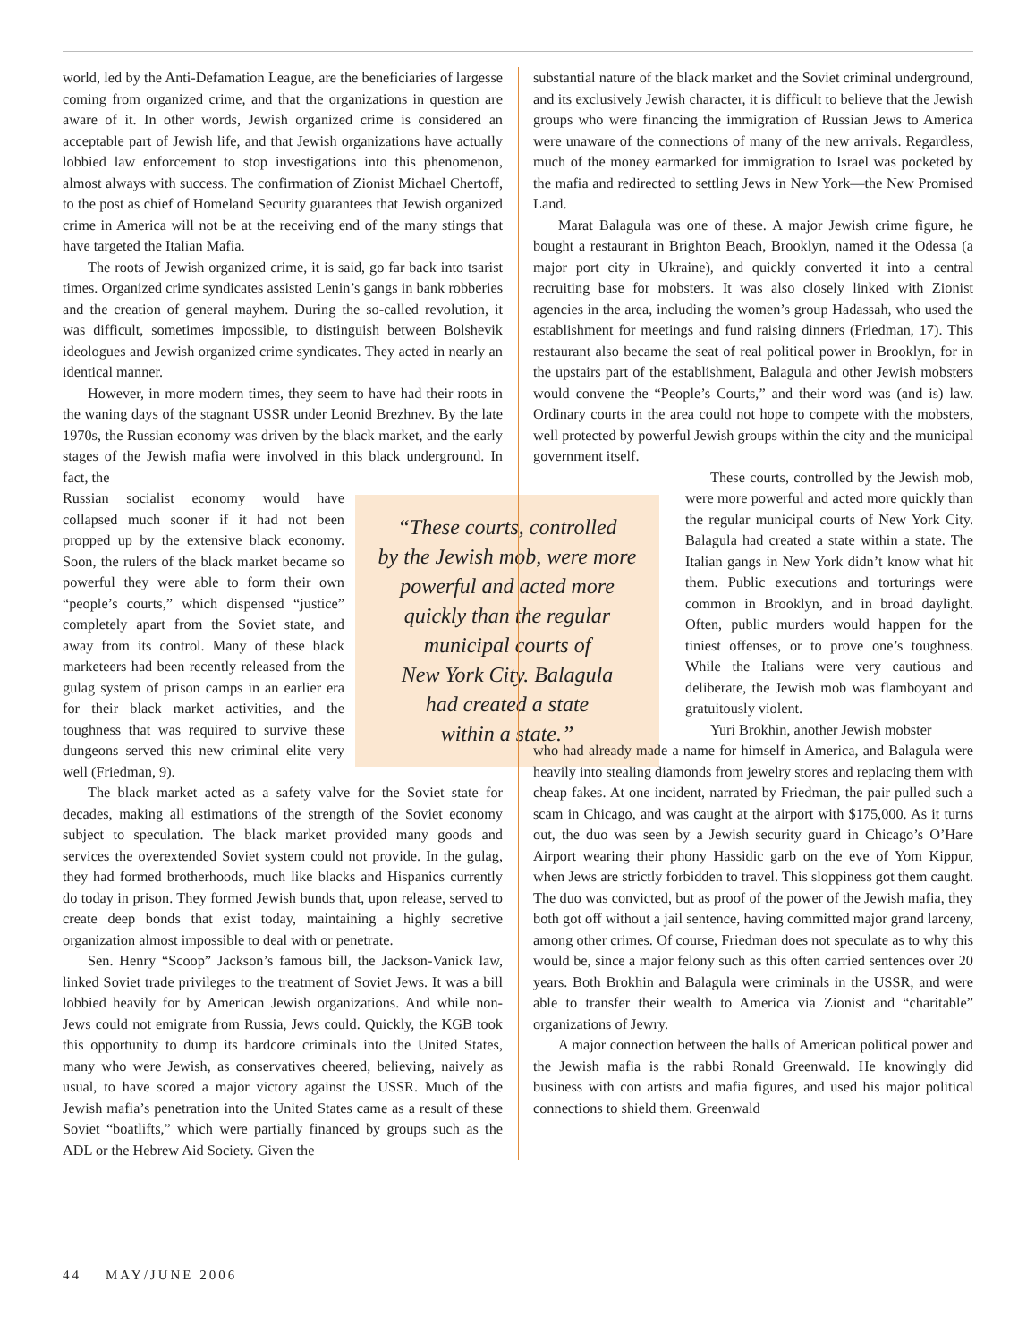world, led by the Anti-Defamation League, are the beneficiaries of largesse coming from organized crime, and that the organizations in question are aware of it. In other words, Jewish organized crime is considered an acceptable part of Jewish life, and that Jewish organizations have actually lobbied law enforcement to stop investigations into this phenomenon, almost always with success. The confirmation of Zionist Michael Chertoff, to the post as chief of Homeland Security guarantees that Jewish organized crime in America will not be at the receiving end of the many stings that have targeted the Italian Mafia.
The roots of Jewish organized crime, it is said, go far back into tsarist times. Organized crime syndicates assisted Lenin’s gangs in bank robberies and the creation of general mayhem. During the so-called revolution, it was difficult, sometimes impossible, to distinguish between Bolshevik ideologues and Jewish organized crime syndicates. They acted in nearly an identical manner.
However, in more modern times, they seem to have had their roots in the waning days of the stagnant USSR under Leonid Brezhnev. By the late 1970s, the Russian economy was driven by the black market, and the early stages of the Jewish mafia were involved in this black underground. In fact, the
“These courts, controlled
by the Jewish mob, were more
powerful and acted more
quickly than the regular
municipal courts of
New York City. Balagula
had created a state
within a state.”
Russian socialist economy would have collapsed much sooner if it had not been propped up by the extensive black economy. Soon, the rulers of the black market became so powerful they were able to form their own “people’s courts,” which dispensed “justice” completely apart from the Soviet state, and away from its control. Many of these black marketeers had been recently released from the gulag system of prison camps in an earlier era for their black market activities, and the toughness that was required to survive these dungeons served this new criminal elite very well (Friedman, 9).
The black market acted as a safety valve for the Soviet state for decades, making all estimations of the strength of the Soviet economy subject to speculation. The black market provided many goods and services the overextended Soviet system could not provide. In the gulag, they had formed brotherhoods, much like blacks and Hispanics currently do today in prison. They formed Jewish bunds that, upon release, served to create deep bonds that exist today, maintaining a highly secretive organization almost impossible to deal with or penetrate.
Sen. Henry “Scoop” Jackson’s famous bill, the Jackson-Vanick law, linked Soviet trade privileges to the treatment of Soviet Jews. It was a bill lobbied heavily for by American Jewish organizations. And while non-Jews could not emigrate from Russia, Jews could. Quickly, the KGB took this opportunity to dump its hardcore criminals into the United States, many who were Jewish, as conservatives cheered, believing, naively as usual, to have scored a major victory against the USSR. Much of the Jewish mafia’s penetration into the United States came as a result of these Soviet “boatlifts,” which were partially financed by groups such as the ADL or the Hebrew Aid Society. Given the
substantial nature of the black market and the Soviet criminal underground, and its exclusively Jewish character, it is difficult to believe that the Jewish groups who were financing the immigration of Russian Jews to America were unaware of the connections of many of the new arrivals. Regardless, much of the money earmarked for immigration to Israel was pocketed by the mafia and redirected to settling Jews in New York—the New Promised Land.
Marat Balagula was one of these. A major Jewish crime figure, he bought a restaurant in Brighton Beach, Brooklyn, named it the Odessa (a major port city in Ukraine), and quickly converted it into a central recruiting base for mobsters. It was also closely linked with Zionist agencies in the area, including the women’s group Hadassah, who used the establishment for meetings and fund raising dinners (Friedman, 17). This restaurant also became the seat of real political power in Brooklyn, for in the upstairs part of the establishment, Balagula and other Jewish mobsters would convene the “People’s Courts,” and their word was (and is) law. Ordinary courts in the area could not hope to compete with the mobsters, well protected by powerful Jewish groups within the city and the municipal government itself.
These courts, controlled by the Jewish mob, were more powerful and acted more quickly than the regular municipal courts of New York City. Balagula had created a state within a state. The Italian gangs in New York didn’t know what hit them. Public executions and torturings were common in Brooklyn, and in broad daylight. Often, public murders would happen for the tiniest offenses, or to prove one’s toughness. While the Italians were very cautious and deliberate, the Jewish mob was flamboyant and gratuitously violent.
Yuri Brokhin, another Jewish mobster
who had already made a name for himself in America, and Balagula were heavily into stealing diamonds from jewelry stores and replacing them with cheap fakes. At one incident, narrated by Friedman, the pair pulled such a scam in Chicago, and was caught at the airport with $175,000. As it turns out, the duo was seen by a Jewish security guard in Chicago’s O’Hare Airport wearing their phony Hassidic garb on the eve of Yom Kippur, when Jews are strictly forbidden to travel. This sloppiness got them caught. The duo was convicted, but as proof of the power of the Jewish mafia, they both got off without a jail sentence, having committed major grand larceny, among other crimes. Of course, Friedman does not speculate as to why this would be, since a major felony such as this often carried sentences over 20 years. Both Brokhin and Balagula were criminals in the USSR, and were able to transfer their wealth to America via Zionist and “charitable” organizations of Jewry.
A major connection between the halls of American political power and the Jewish mafia is the rabbi Ronald Greenwald. He knowingly did business with con artists and mafia figures, and used his major political connections to shield them. Greenwald
44 MAY/JUNE 2006